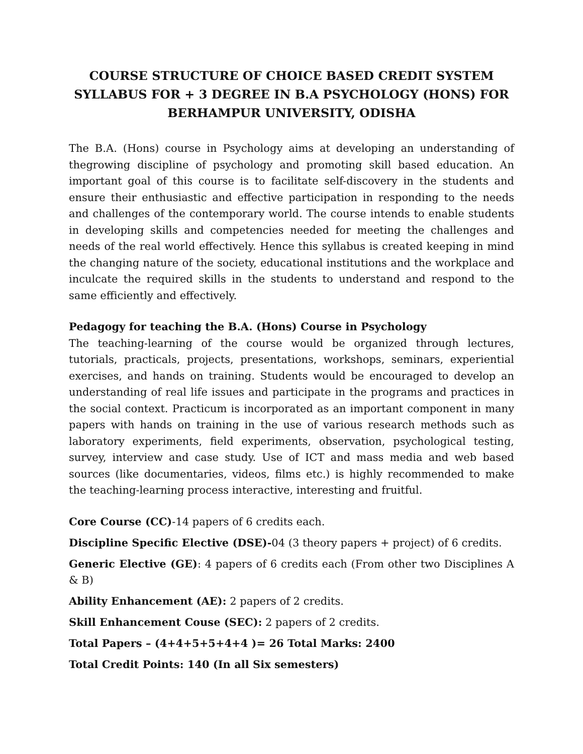COURSE STRUCTURE OF CHOICE BASED CREDIT SYSTEM SYLLABUS FOR + 3 DEGREE IN B.A PSYCHOLOGY (HONS) FOR BERHAMPUR UNIVERSITY, ODISHA
The B.A. (Hons) course in Psychology aims at developing an understanding of thegrowing discipline of psychology and promoting skill based education. An important goal of this course is to facilitate self-discovery in the students and ensure their enthusiastic and effective participation in responding to the needs and challenges of the contemporary world. The course intends to enable students in developing skills and competencies needed for meeting the challenges and needs of the real world effectively. Hence this syllabus is created keeping in mind the changing nature of the society, educational institutions and the workplace and inculcate the required skills in the students to understand and respond to the same efficiently and effectively.
Pedagogy for teaching the B.A. (Hons) Course in Psychology
The teaching-learning of the course would be organized through lectures, tutorials, practicals, projects, presentations, workshops, seminars, experiential exercises, and hands on training. Students would be encouraged to develop an understanding of real life issues and participate in the programs and practices in the social context. Practicum is incorporated as an important component in many papers with hands on training in the use of various research methods such as laboratory experiments, field experiments, observation, psychological testing, survey, interview and case study. Use of ICT and mass media and web based sources (like documentaries, videos, films etc.) is highly recommended to make the teaching-learning process interactive, interesting and fruitful.
Core Course (CC)-14 papers of 6 credits each.
Discipline Specific Elective (DSE)-04 (3 theory papers + project) of 6 credits.
Generic Elective (GE): 4 papers of 6 credits each (From other two Disciplines A & B)
Ability Enhancement (AE): 2 papers of 2 credits.
Skill Enhancement Couse (SEC): 2 papers of 2 credits.
Total Papers – (4+4+5+5+4+4 )= 26 Total Marks: 2400
Total Credit Points: 140 (In all Six semesters)